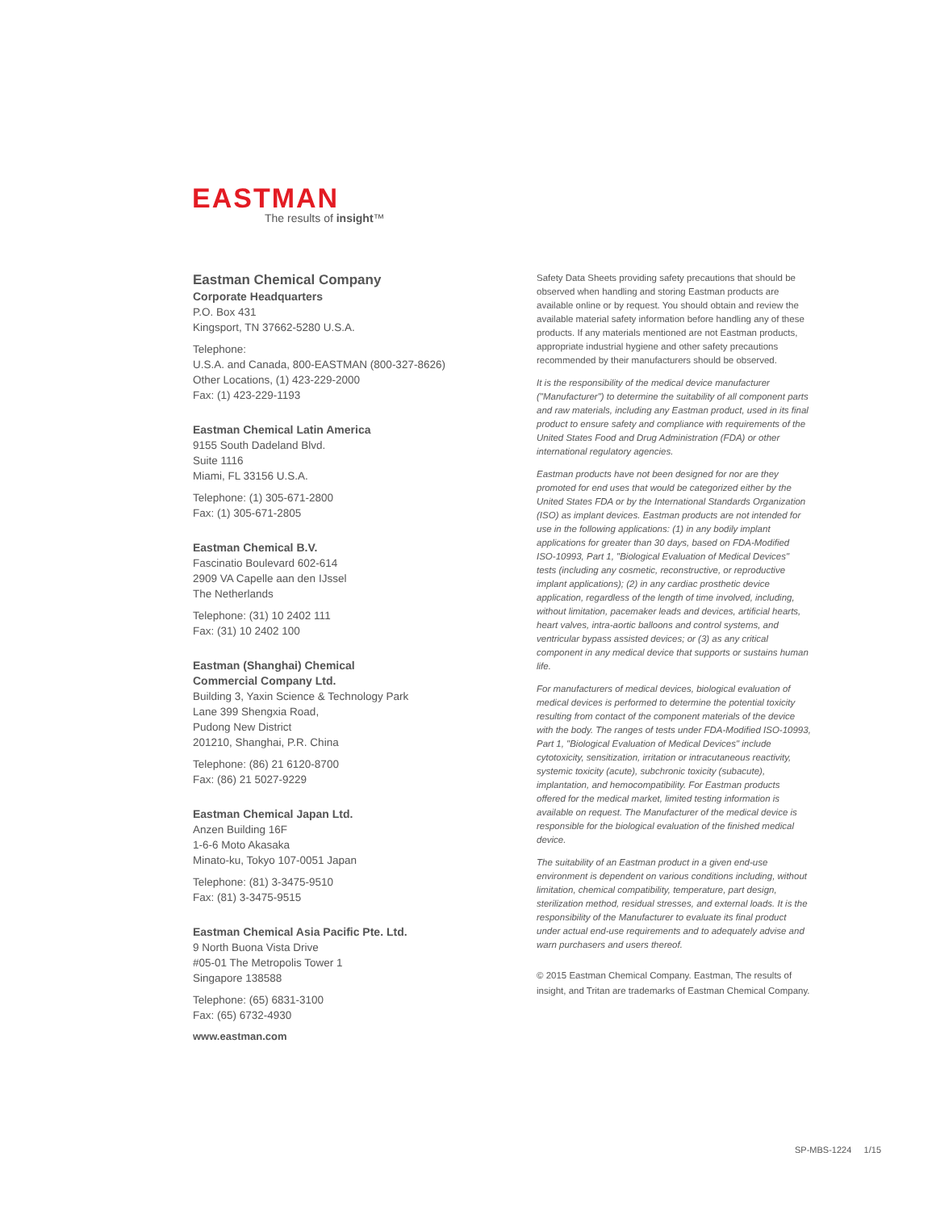EASTMAN
The results of insight™
Eastman Chemical Company
Corporate Headquarters
P.O. Box 431
Kingsport, TN 37662-5280 U.S.A.
Telephone:
U.S.A. and Canada, 800-EASTMAN (800-327-8626)
Other Locations, (1) 423-229-2000
Fax: (1) 423-229-1193
Eastman Chemical Latin America
9155 South Dadeland Blvd.
Suite 1116
Miami, FL 33156 U.S.A.
Telephone: (1) 305-671-2800
Fax: (1) 305-671-2805
Eastman Chemical B.V.
Fascinatio Boulevard 602-614
2909 VA Capelle aan den IJssel
The Netherlands
Telephone: (31) 10 2402 111
Fax: (31) 10 2402 100
Eastman (Shanghai) Chemical
Commercial Company Ltd.
Building 3, Yaxin Science & Technology Park
Lane 399 Shengxia Road,
Pudong New District
201210, Shanghai, P.R. China
Telephone: (86) 21 6120-8700
Fax: (86) 21 5027-9229
Eastman Chemical Japan Ltd.
Anzen Building 16F
1-6-6 Moto Akasaka
Minato-ku, Tokyo 107-0051 Japan
Telephone: (81) 3-3475-9510
Fax: (81) 3-3475-9515
Eastman Chemical Asia Pacific Pte. Ltd.
9 North Buona Vista Drive
#05-01 The Metropolis Tower 1
Singapore 138588
Telephone: (65) 6831-3100
Fax: (65) 6732-4930
www.eastman.com
Safety Data Sheets providing safety precautions that should be observed when handling and storing Eastman products are available online or by request. You should obtain and review the available material safety information before handling any of these products. If any materials mentioned are not Eastman products, appropriate industrial hygiene and other safety precautions recommended by their manufacturers should be observed.
It is the responsibility of the medical device manufacturer ("Manufacturer") to determine the suitability of all component parts and raw materials, including any Eastman product, used in its final product to ensure safety and compliance with requirements of the United States Food and Drug Administration (FDA) or other international regulatory agencies.
Eastman products have not been designed for nor are they promoted for end uses that would be categorized either by the United States FDA or by the International Standards Organization (ISO) as implant devices. Eastman products are not intended for use in the following applications: (1) in any bodily implant applications for greater than 30 days, based on FDA-Modified ISO-10993, Part 1, "Biological Evaluation of Medical Devices" tests (including any cosmetic, reconstructive, or reproductive implant applications); (2) in any cardiac prosthetic device application, regardless of the length of time involved, including, without limitation, pacemaker leads and devices, artificial hearts, heart valves, intra-aortic balloons and control systems, and ventricular bypass assisted devices; or (3) as any critical component in any medical device that supports or sustains human life.
For manufacturers of medical devices, biological evaluation of medical devices is performed to determine the potential toxicity resulting from contact of the component materials of the device with the body. The ranges of tests under FDA-Modified ISO-10993, Part 1, "Biological Evaluation of Medical Devices" include cytotoxicity, sensitization, irritation or intracutaneous reactivity, systemic toxicity (acute), subchronic toxicity (subacute), implantation, and hemocompatibility. For Eastman products offered for the medical market, limited testing information is available on request. The Manufacturer of the medical device is responsible for the biological evaluation of the finished medical device.
The suitability of an Eastman product in a given end-use environment is dependent on various conditions including, without limitation, chemical compatibility, temperature, part design, sterilization method, residual stresses, and external loads. It is the responsibility of the Manufacturer to evaluate its final product under actual end-use requirements and to adequately advise and warn purchasers and users thereof.
© 2015 Eastman Chemical Company. Eastman, The results of insight, and Tritan are trademarks of Eastman Chemical Company.
SP-MBS-1224 1/15